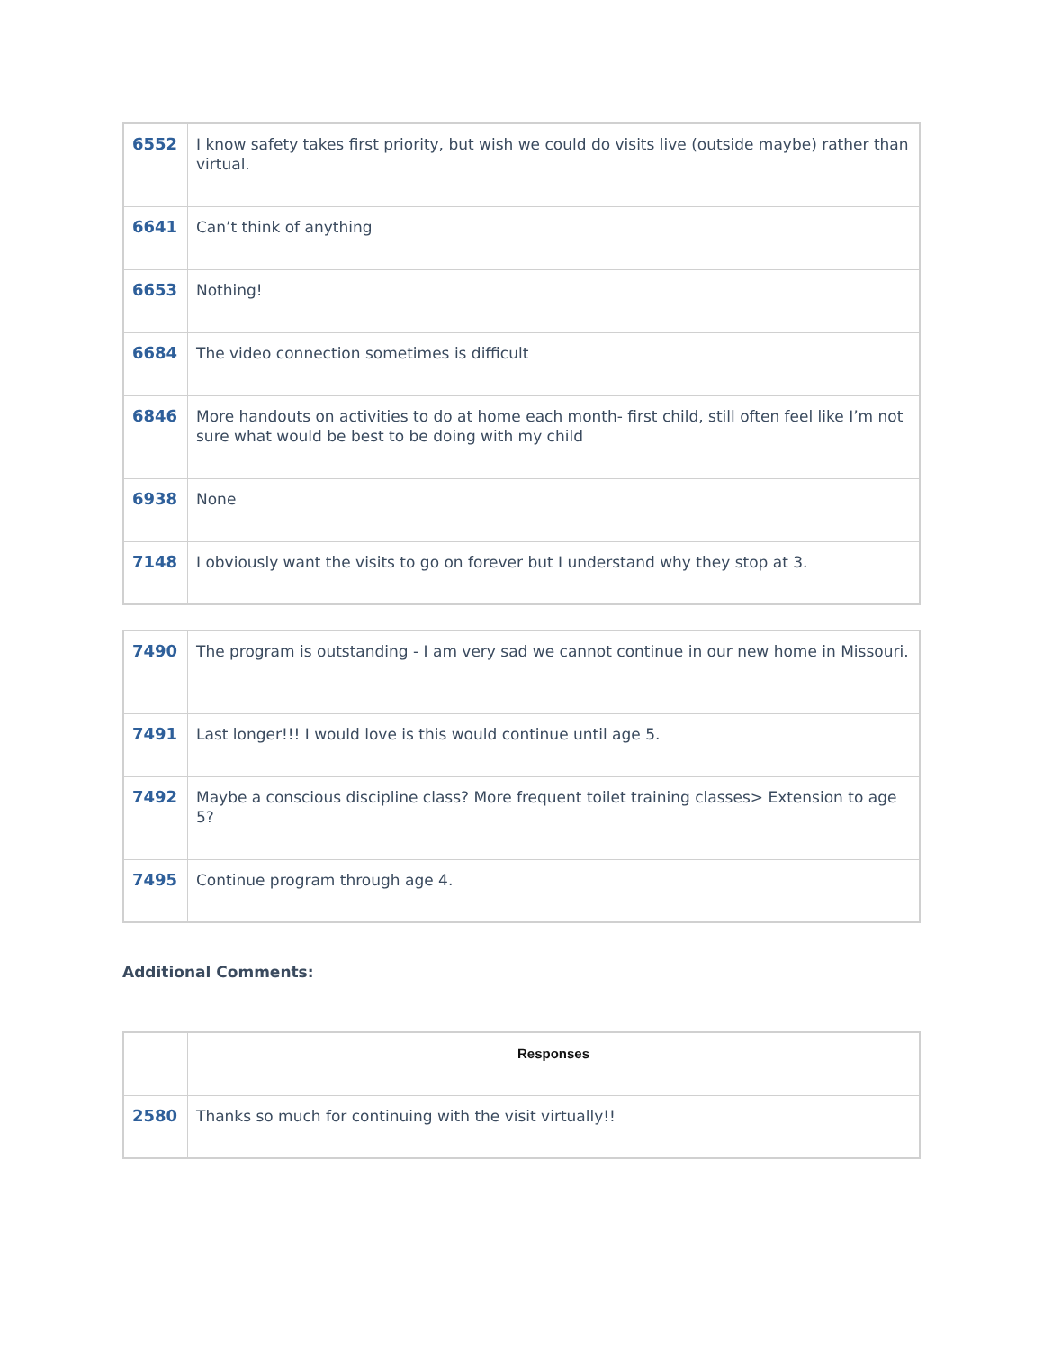| 6552 | I know safety takes first priority, but wish we could do visits live (outside maybe) rather than virtual. |
| 6641 | Can’t think of anything |
| 6653 | Nothing! |
| 6684 | The video connection sometimes is difficult |
| 6846 | More handouts on activities to do at home each month- first child, still often feel like I’m not sure what would be best to be doing with my child |
| 6938 | None |
| 7148 | I obviously want the visits to go on forever but I understand why they stop at 3. |
| 7490 | The program is outstanding - I am very sad we cannot continue in our new home in Missouri. |
| 7491 | Last longer!!! I would love is this would continue until age 5. |
| 7492 | Maybe a conscious discipline class? More frequent toilet training classes> Extension to age 5? |
| 7495 | Continue program through age 4. |
Additional Comments:
| | Responses |
| --- | --- |
| 2580 | Thanks so much for continuing with the visit virtually!! |